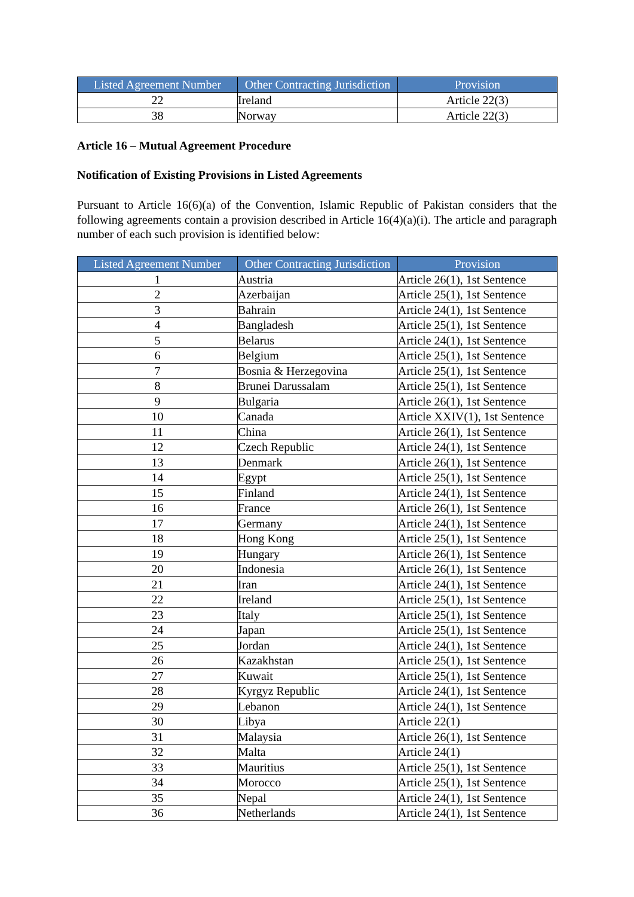| Listed Agreement Number | Other Contracting Jurisdiction | Provision |
| --- | --- | --- |
| 22 | Ireland | Article 22(3) |
| 38 | Norway | Article 22(3) |
Article 16 – Mutual Agreement Procedure
Notification of Existing Provisions in Listed Agreements
Pursuant to Article 16(6)(a) of the Convention, Islamic Republic of Pakistan considers that the following agreements contain a provision described in Article 16(4)(a)(i). The article and paragraph number of each such provision is identified below:
| Listed Agreement Number | Other Contracting Jurisdiction | Provision |
| --- | --- | --- |
| 1 | Austria | Article 26(1), 1st Sentence |
| 2 | Azerbaijan | Article 25(1), 1st Sentence |
| 3 | Bahrain | Article 24(1), 1st Sentence |
| 4 | Bangladesh | Article 25(1), 1st Sentence |
| 5 | Belarus | Article 24(1), 1st Sentence |
| 6 | Belgium | Article 25(1), 1st Sentence |
| 7 | Bosnia & Herzegovina | Article 25(1), 1st Sentence |
| 8 | Brunei Darussalam | Article 25(1), 1st Sentence |
| 9 | Bulgaria | Article 26(1), 1st Sentence |
| 10 | Canada | Article XXIV(1), 1st Sentence |
| 11 | China | Article 26(1), 1st Sentence |
| 12 | Czech Republic | Article 24(1), 1st Sentence |
| 13 | Denmark | Article 26(1), 1st Sentence |
| 14 | Egypt | Article 25(1), 1st Sentence |
| 15 | Finland | Article 24(1), 1st Sentence |
| 16 | France | Article 26(1), 1st Sentence |
| 17 | Germany | Article 24(1), 1st Sentence |
| 18 | Hong Kong | Article 25(1), 1st Sentence |
| 19 | Hungary | Article 26(1), 1st Sentence |
| 20 | Indonesia | Article 26(1), 1st Sentence |
| 21 | Iran | Article 24(1), 1st Sentence |
| 22 | Ireland | Article 25(1), 1st Sentence |
| 23 | Italy | Article 25(1), 1st Sentence |
| 24 | Japan | Article 25(1), 1st Sentence |
| 25 | Jordan | Article 24(1), 1st Sentence |
| 26 | Kazakhstan | Article 25(1), 1st Sentence |
| 27 | Kuwait | Article 25(1), 1st Sentence |
| 28 | Kyrgyz Republic | Article 24(1), 1st Sentence |
| 29 | Lebanon | Article 24(1), 1st Sentence |
| 30 | Libya | Article 22(1) |
| 31 | Malaysia | Article 26(1), 1st Sentence |
| 32 | Malta | Article 24(1) |
| 33 | Mauritius | Article 25(1), 1st Sentence |
| 34 | Morocco | Article 25(1), 1st Sentence |
| 35 | Nepal | Article 24(1), 1st Sentence |
| 36 | Netherlands | Article 24(1), 1st Sentence |